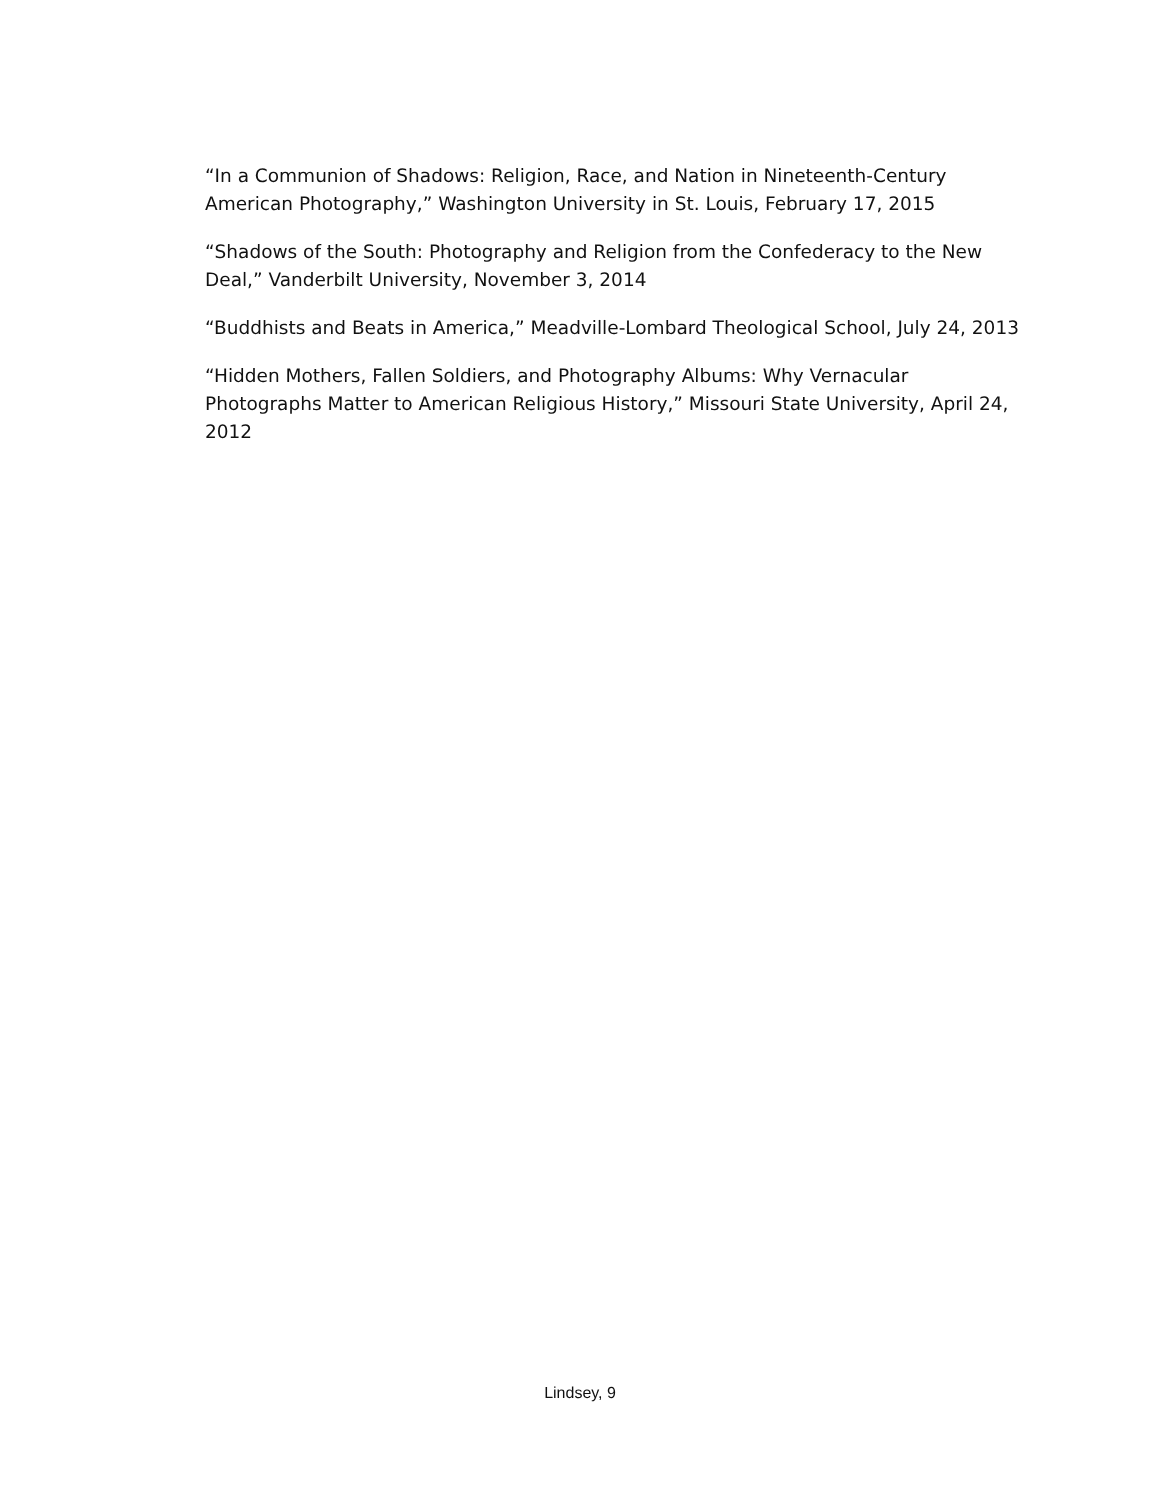“In a Communion of Shadows: Religion, Race, and Nation in Nineteenth-Century American Photography,” Washington University in St. Louis, February 17, 2015
“Shadows of the South: Photography and Religion from the Confederacy to the New Deal,” Vanderbilt University, November 3, 2014
“Buddhists and Beats in America,” Meadville-Lombard Theological School, July 24, 2013
“Hidden Mothers, Fallen Soldiers, and Photography Albums: Why Vernacular Photographs Matter to American Religious History,” Missouri State University, April 24, 2012
Lindsey, 9